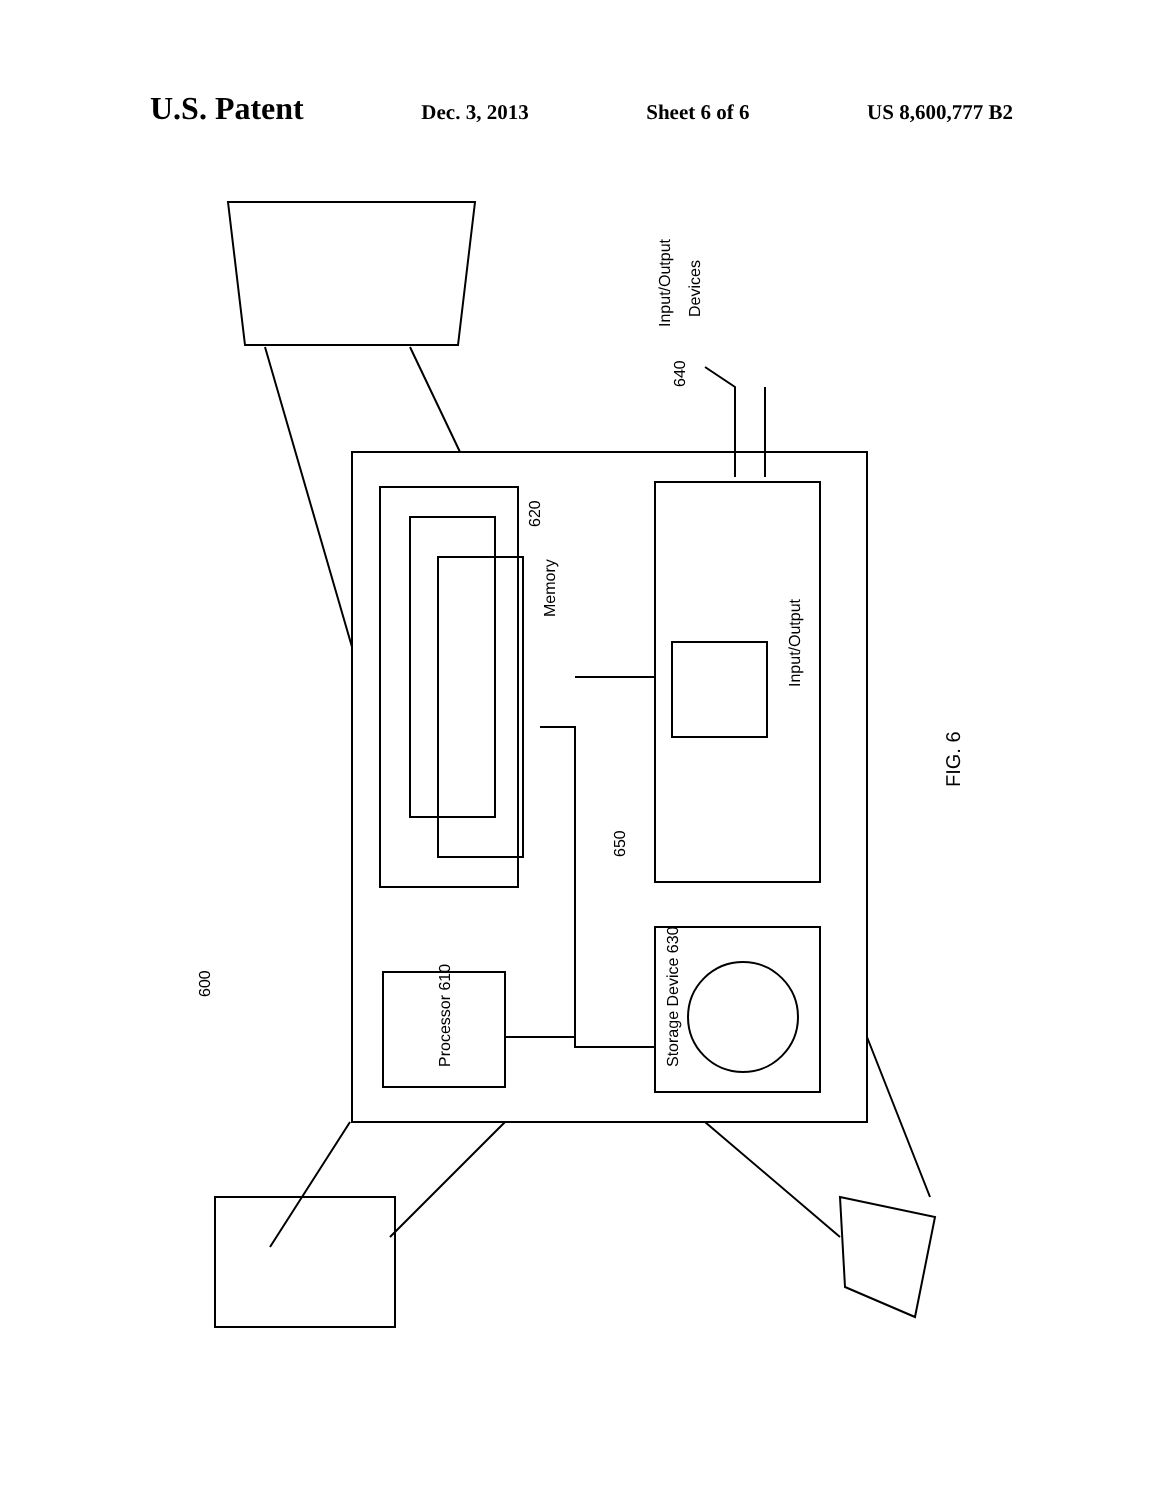U.S. Patent Dec. 3, 2013 Sheet 6 of 6 US 8,600,777 B2
Memory
Input/Output
Processor 610
Storage Device 630
620
650
640
Input/Output
Devices
600
FIG. 6